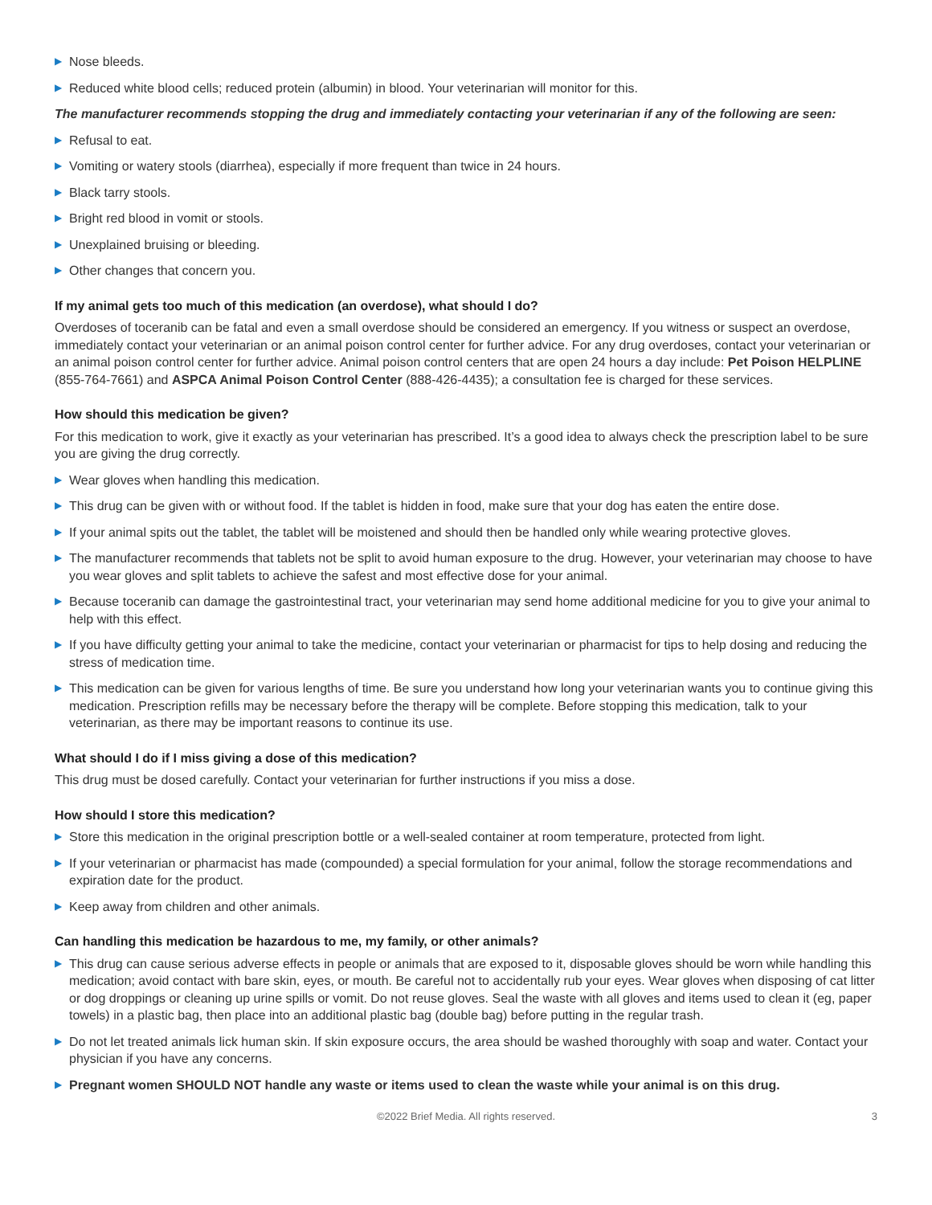▶ Nose bleeds.
▶ Reduced white blood cells; reduced protein (albumin) in blood. Your veterinarian will monitor for this.
The manufacturer recommends stopping the drug and immediately contacting your veterinarian if any of the following are seen:
▶ Refusal to eat.
▶ Vomiting or watery stools (diarrhea), especially if more frequent than twice in 24 hours.
▶ Black tarry stools.
▶ Bright red blood in vomit or stools.
▶ Unexplained bruising or bleeding.
▶ Other changes that concern you.
If my animal gets too much of this medication (an overdose), what should I do?
Overdoses of toceranib can be fatal and even a small overdose should be considered an emergency. If you witness or suspect an overdose, immediately contact your veterinarian or an animal poison control center for further advice. For any drug overdoses, contact your veterinarian or an animal poison control center for further advice. Animal poison control centers that are open 24 hours a day include: Pet Poison HELPLINE (855-764-7661) and ASPCA Animal Poison Control Center (888-426-4435); a consultation fee is charged for these services.
How should this medication be given?
For this medication to work, give it exactly as your veterinarian has prescribed. It’s a good idea to always check the prescription label to be sure you are giving the drug correctly.
▶ Wear gloves when handling this medication.
▶ This drug can be given with or without food. If the tablet is hidden in food, make sure that your dog has eaten the entire dose.
▶ If your animal spits out the tablet, the tablet will be moistened and should then be handled only while wearing protective gloves.
▶ The manufacturer recommends that tablets not be split to avoid human exposure to the drug. However, your veterinarian may choose to have you wear gloves and split tablets to achieve the safest and most effective dose for your animal.
▶ Because toceranib can damage the gastrointestinal tract, your veterinarian may send home additional medicine for you to give your animal to help with this effect.
▶ If you have difficulty getting your animal to take the medicine, contact your veterinarian or pharmacist for tips to help dosing and reducing the stress of medication time.
▶ This medication can be given for various lengths of time. Be sure you understand how long your veterinarian wants you to continue giving this medication. Prescription refills may be necessary before the therapy will be complete. Before stopping this medication, talk to your veterinarian, as there may be important reasons to continue its use.
What should I do if I miss giving a dose of this medication?
This drug must be dosed carefully. Contact your veterinarian for further instructions if you miss a dose.
How should I store this medication?
▶ Store this medication in the original prescription bottle or a well-sealed container at room temperature, protected from light.
▶ If your veterinarian or pharmacist has made (compounded) a special formulation for your animal, follow the storage recommendations and expiration date for the product.
▶ Keep away from children and other animals.
Can handling this medication be hazardous to me, my family, or other animals?
▶ This drug can cause serious adverse effects in people or animals that are exposed to it, disposable gloves should be worn while handling this medication; avoid contact with bare skin, eyes, or mouth. Be careful not to accidentally rub your eyes. Wear gloves when disposing of cat litter or dog droppings or cleaning up urine spills or vomit. Do not reuse gloves. Seal the waste with all gloves and items used to clean it (eg, paper towels) in a plastic bag, then place into an additional plastic bag (double bag) before putting in the regular trash.
▶ Do not let treated animals lick human skin. If skin exposure occurs, the area should be washed thoroughly with soap and water. Contact your physician if you have any concerns.
▶ Pregnant women SHOULD NOT handle any waste or items used to clean the waste while your animal is on this drug.
©2022 Brief Media. All rights reserved. 3